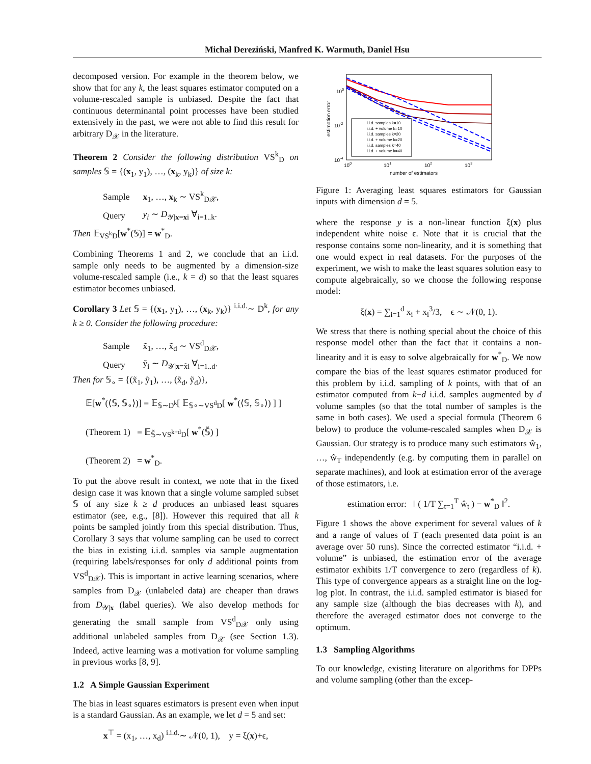Michał Dereziński, Manfred K. Warmuth, Daniel Hsu
decomposed version. For example in the theorem below, we show that for any k, the least squares estimator computed on a volume-rescaled sample is unbiased. Despite the fact that continuous determinantal point processes have been studied extensively in the past, we were not able to find this result for arbitrary D<sub>𝒳</sub> in the literature.
Theorem 2 Consider the following distribution VS<sup>k</sup><sub>D</sub> on samples 𝕊 = {(x<sub>1</sub>, y<sub>1</sub>), …, (x<sub>k</sub>, y<sub>k</sub>)} of size k:
| Sample | x<sub>1</sub>, …, x<sub>k</sub> ∼ VS<sup>k</sup><sub>D𝒳</sub>, |
| Query | y<sub>i</sub> ∼ D<sub>𝒴/x=xi</sub> ∀<sub>i=1..k</sub>. |
Then 𝔼<sub>VS<sup>k</sup>D</sub>[w<sup>*</sup>(𝕊)] = w<sup>*</sup><sub>D</sub>.
Combining Theorems 1 and 2, we conclude that an i.i.d. sample only needs to be augmented by a dimension-size volume-rescaled sample (i.e., k = d) so that the least squares estimator becomes unbiased.
Corollary 3 Let 𝕊 = {(x<sub>1</sub>, y<sub>1</sub>), …, (x<sub>k</sub>, y<sub>k</sub>)} <sup>i.i.d.</sup>∼ D<sup>k</sup>, for any k ≥ 0. Consider the following procedure:
| Sample | x̃<sub>1</sub>, …, x̃<sub>d</sub> ∼ VS<sup>d</sup><sub>D𝒳</sub>, |
| Query | ỹ<sub>i</sub> ∼ D<sub>𝒴/x=x̃i</sub> ∀<sub>i=1..d</sub>. |
Then for 𝕊<sub>∘</sub> = {(x̃<sub>1</sub>, ỹ<sub>1</sub>), …, (x̃<sub>d</sub>, ỹ<sub>d</sub>)},
𝔼[w<sup>*</sup>(⟨𝕊, 𝕊<sub>∘</sub>⟩)] = 𝔼<sub>𝕊∼D<sup>k</sup></sub>[ 𝔼<sub>𝕊∘∼VS<sup>d</sup>D</sub>[ w<sup>*</sup>(⟨𝕊, 𝕊<sub>∘</sub>⟩) ] ]
(Theorem 1) = 𝔼<sub>𝕊̃∼VS<sup>k+d</sup>D</sub>[ w<sup>*</sup>(𝕊̃) ]
(Theorem 2) = w<sup>*</sup><sub>D</sub>.
To put the above result in context, we note that in the fixed design case it was known that a single volume sampled subset 𝕊 of any size k ≥ d produces an unbiased least squares estimator (see, e.g., [8]). However this required that all k points be sampled jointly from this special distribution. Thus, Corollary 3 says that volume sampling can be used to correct the bias in existing i.i.d. samples via sample augmentation (requiring labels/responses for only d additional points from VS<sup>d</sup><sub>D𝒳</sub>). This is important in active learning scenarios, where samples from D<sub>𝒳</sub> (unlabeled data) are cheaper than draws from D<sub>𝒴|x</sub> (label queries). We also develop methods for generating the small sample from VS<sup>d</sup><sub>D𝒳</sub> only using additional unlabeled samples from D<sub>𝒳</sub> (see Section 1.3). Indeed, active learning was a motivation for volume sampling in previous works [8, 9].
1.2 A Simple Gaussian Experiment
The bias in least squares estimators is present even when input is a standard Gaussian. As an example, we let d = 5 and set:
x<sup>⊤</sup> = (x<sub>1</sub>, …, x<sub>d</sub>) <sup>i.i.d.</sup>∼ 𝒩(0, 1), y = ξ(x)+ϵ,
estimation error
100
10-2
10-4
100
101
102
103
number of estimators
i.i.d. samples k=10
i.i.d. + volume k=10
i.i.d. samples k=20
i.i.d. + volume k=20
i.i.d. samples k=40
i.i.d. + volume k=40
Figure 1: Averaging least squares estimators for Gaussian inputs with dimension d = 5.
where the response y is a non-linear function ξ(x) plus independent white noise ϵ. Note that it is crucial that the response contains some non-linearity, and it is something that one would expect in real datasets. For the purposes of the experiment, we wish to make the least squares solution easy to compute algebraically, so we choose the following response model:
ξ(x) = ∑<sub>i=1</sub><sup>d</sup> x<sub>i</sub> + x<sub>i</sub><sup>3</sup>/3, ϵ ∼ 𝒩(0, 1).
We stress that there is nothing special about the choice of this response model other than the fact that it contains a non-linearity and it is easy to solve algebraically for w<sup>*</sup><sub>D</sub>. We now compare the bias of the least squares estimator produced for this problem by i.i.d. sampling of k points, with that of an estimator computed from k−d i.i.d. samples augmented by d volume samples (so that the total number of samples is the same in both cases). We used a special formula (Theorem 6 below) to produce the volume-rescaled samples when D<sub>𝒳</sub> is Gaussian. Our strategy is to produce many such estimators ŵ<sub>1</sub>, …, ŵ<sub>T</sub> independently (e.g. by computing them in parallel on separate machines), and look at estimation error of the average of those estimators, i.e.
estimation error: ‖ ( 1/T ∑<sub>t=1</sub><sup>T</sup> ŵ<sub>t</sub> ) − w<sup>*</sup><sub>D</sub> ‖<sup>2</sup>.
Figure 1 shows the above experiment for several values of k and a range of values of T (each presented data point is an average over 50 runs). Since the corrected estimator “i.i.d. + volume” is unbiased, the estimation error of the average estimator exhibits 1/T convergence to zero (regardless of k). This type of convergence appears as a straight line on the log-log plot. In contrast, the i.i.d. sampled estimator is biased for any sample size (although the bias decreases with k), and therefore the averaged estimator does not converge to the optimum.
1.3 Sampling Algorithms
To our knowledge, existing literature on algorithms for DPPs and volume sampling (other than the excep-